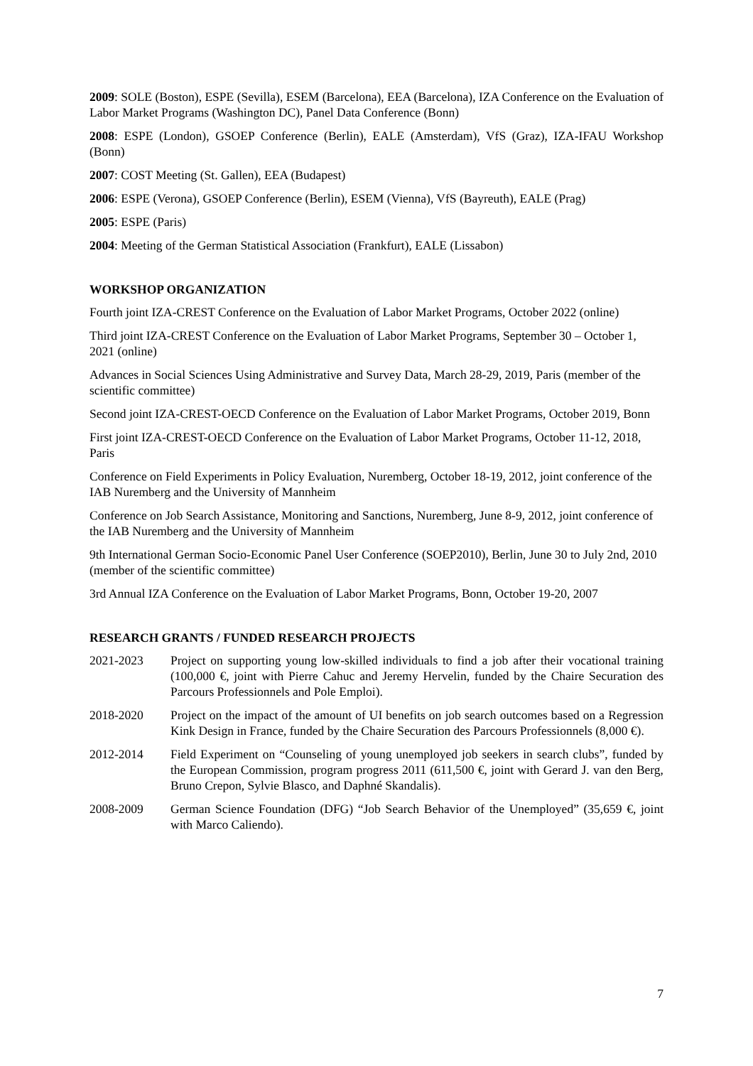2009: SOLE (Boston), ESPE (Sevilla), ESEM (Barcelona), EEA (Barcelona), IZA Conference on the Evaluation of Labor Market Programs (Washington DC), Panel Data Conference (Bonn)
2008: ESPE (London), GSOEP Conference (Berlin), EALE (Amsterdam), VfS (Graz), IZA-IFAU Workshop (Bonn)
2007: COST Meeting (St. Gallen), EEA (Budapest)
2006: ESPE (Verona), GSOEP Conference (Berlin), ESEM (Vienna), VfS (Bayreuth), EALE (Prag)
2005: ESPE (Paris)
2004: Meeting of the German Statistical Association (Frankfurt), EALE (Lissabon)
WORKSHOP ORGANIZATION
Fourth joint IZA-CREST Conference on the Evaluation of Labor Market Programs, October 2022 (online)
Third joint IZA-CREST Conference on the Evaluation of Labor Market Programs, September 30 – October 1, 2021 (online)
Advances in Social Sciences Using Administrative and Survey Data, March 28-29, 2019, Paris (member of the scientific committee)
Second joint IZA-CREST-OECD Conference on the Evaluation of Labor Market Programs, October 2019, Bonn
First joint IZA-CREST-OECD Conference on the Evaluation of Labor Market Programs, October 11-12, 2018, Paris
Conference on Field Experiments in Policy Evaluation, Nuremberg, October 18-19, 2012, joint conference of the IAB Nuremberg and the University of Mannheim
Conference on Job Search Assistance, Monitoring and Sanctions, Nuremberg, June 8-9, 2012, joint conference of the IAB Nuremberg and the University of Mannheim
9th International German Socio-Economic Panel User Conference (SOEP2010), Berlin, June 30 to July 2nd, 2010 (member of the scientific committee)
3rd Annual IZA Conference on the Evaluation of Labor Market Programs, Bonn, October 19-20, 2007
RESEARCH GRANTS / FUNDED RESEARCH PROJECTS
2021-2023 Project on supporting young low-skilled individuals to find a job after their vocational training (100,000 €, joint with Pierre Cahuc and Jeremy Hervelin, funded by the Chaire Securation des Parcours Professionnels and Pole Emploi).
2018-2020 Project on the impact of the amount of UI benefits on job search outcomes based on a Regression Kink Design in France, funded by the Chaire Securation des Parcours Professionnels (8,000 €).
2012-2014 Field Experiment on “Counseling of young unemployed job seekers in search clubs”, funded by the European Commission, program progress 2011 (611,500 €, joint with Gerard J. van den Berg, Bruno Crepon, Sylvie Blasco, and Daphné Skandalis).
2008-2009 German Science Foundation (DFG) “Job Search Behavior of the Unemployed” (35,659 €, joint with Marco Caliendo).
7